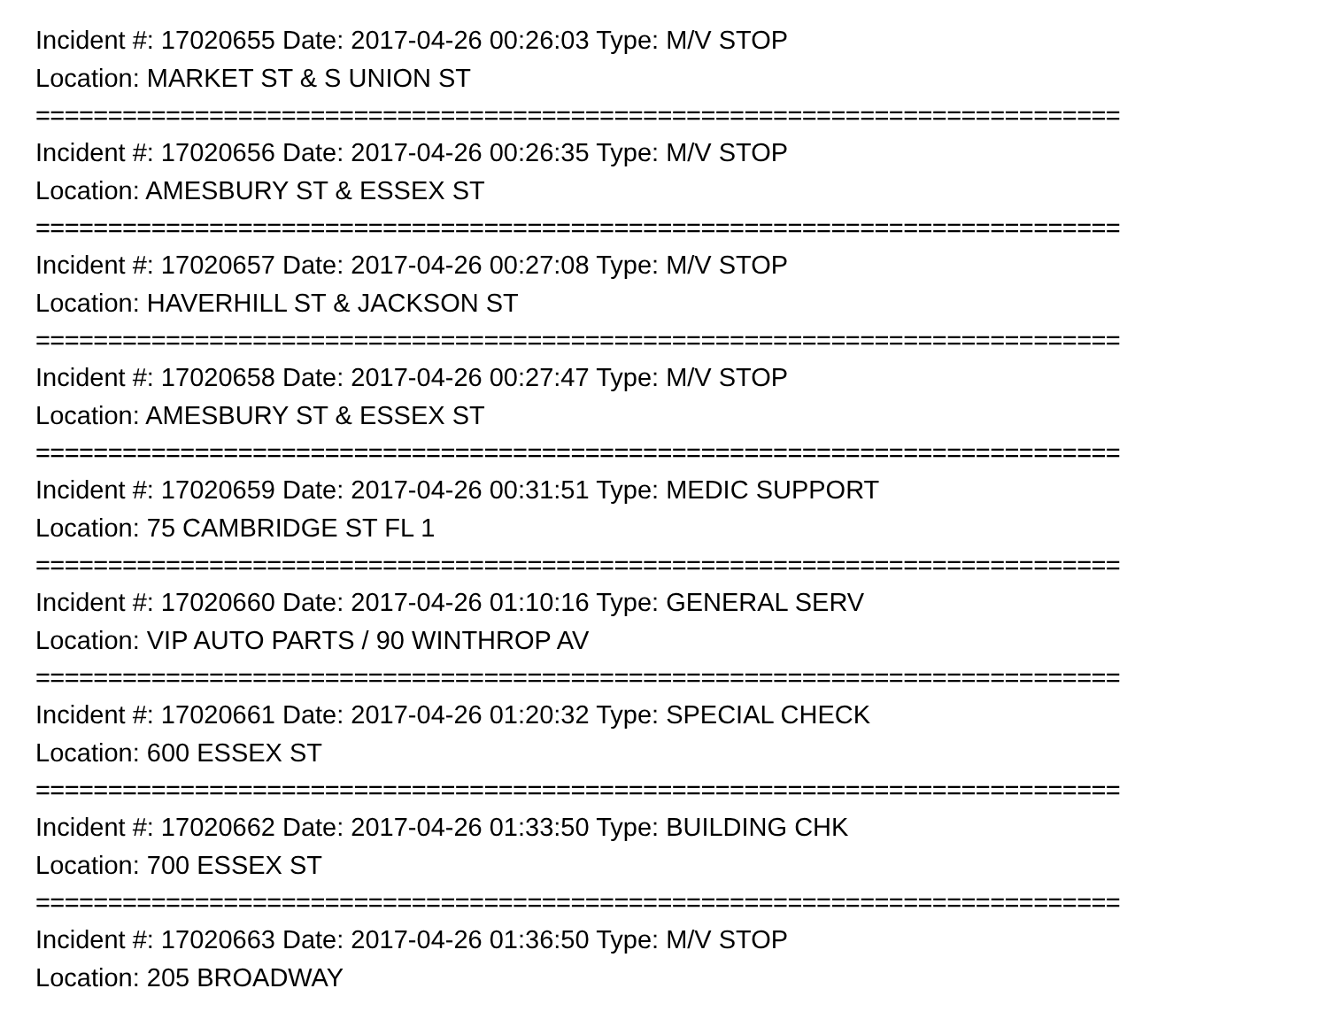Incident #: 17020655 Date: 2017-04-26 00:26:03 Type: M/V STOP
Location: MARKET ST & S UNION ST
===========================================================================
Incident #: 17020656 Date: 2017-04-26 00:26:35 Type: M/V STOP
Location: AMESBURY ST & ESSEX ST
===========================================================================
Incident #: 17020657 Date: 2017-04-26 00:27:08 Type: M/V STOP
Location: HAVERHILL ST & JACKSON ST
===========================================================================
Incident #: 17020658 Date: 2017-04-26 00:27:47 Type: M/V STOP
Location: AMESBURY ST & ESSEX ST
===========================================================================
Incident #: 17020659 Date: 2017-04-26 00:31:51 Type: MEDIC SUPPORT
Location: 75 CAMBRIDGE ST FL 1
===========================================================================
Incident #: 17020660 Date: 2017-04-26 01:10:16 Type: GENERAL SERV
Location: VIP AUTO PARTS / 90 WINTHROP AV
===========================================================================
Incident #: 17020661 Date: 2017-04-26 01:20:32 Type: SPECIAL CHECK
Location: 600 ESSEX ST
===========================================================================
Incident #: 17020662 Date: 2017-04-26 01:33:50 Type: BUILDING CHK
Location: 700 ESSEX ST
===========================================================================
Incident #: 17020663 Date: 2017-04-26 01:36:50 Type: M/V STOP
Location: 205 BROADWAY